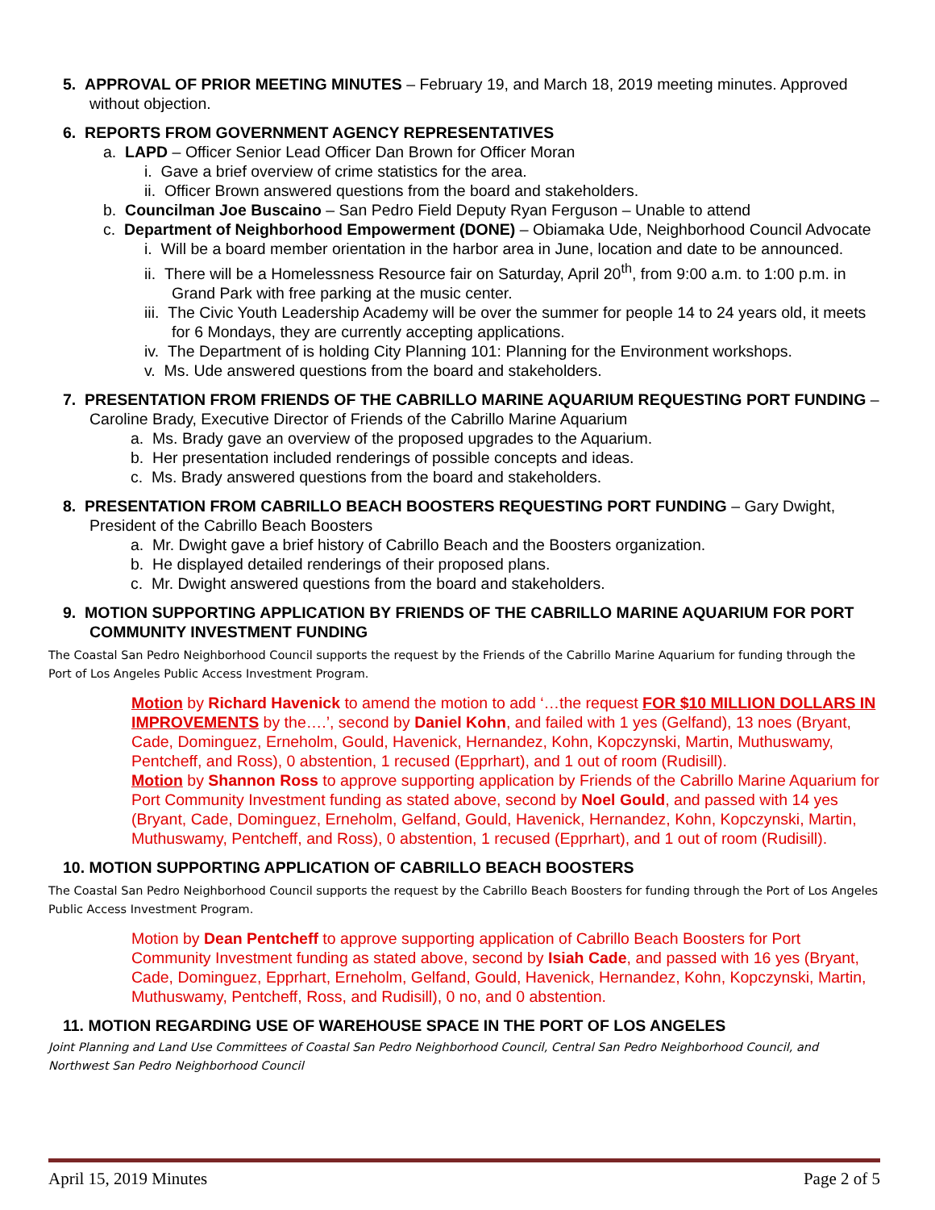5. APPROVAL OF PRIOR MEETING MINUTES – February 19, and March 18, 2019 meeting minutes. Approved without objection.
6. REPORTS FROM GOVERNMENT AGENCY REPRESENTATIVES
a. LAPD – Officer Senior Lead Officer Dan Brown for Officer Moran
i. Gave a brief overview of crime statistics for the area.
ii. Officer Brown answered questions from the board and stakeholders.
b. Councilman Joe Buscaino – San Pedro Field Deputy Ryan Ferguson – Unable to attend
c. Department of Neighborhood Empowerment (DONE) – Obiamaka Ude, Neighborhood Council Advocate
i. Will be a board member orientation in the harbor area in June, location and date to be announced.
ii. There will be a Homelessness Resource fair on Saturday, April 20<sup>th</sup>, from 9:00 a.m. to 1:00 p.m. in Grand Park with free parking at the music center.
iii. The Civic Youth Leadership Academy will be over the summer for people 14 to 24 years old, it meets for 6 Mondays, they are currently accepting applications.
iv. The Department of is holding City Planning 101: Planning for the Environment workshops.
v. Ms. Ude answered questions from the board and stakeholders.
7. PRESENTATION FROM FRIENDS OF THE CABRILLO MARINE AQUARIUM REQUESTING PORT FUNDING – Caroline Brady, Executive Director of Friends of the Cabrillo Marine Aquarium
a. Ms. Brady gave an overview of the proposed upgrades to the Aquarium.
b. Her presentation included renderings of possible concepts and ideas.
c. Ms. Brady answered questions from the board and stakeholders.
8. PRESENTATION FROM CABRILLO BEACH BOOSTERS REQUESTING PORT FUNDING – Gary Dwight, President of the Cabrillo Beach Boosters
a. Mr. Dwight gave a brief history of Cabrillo Beach and the Boosters organization.
b. He displayed detailed renderings of their proposed plans.
c. Mr. Dwight answered questions from the board and stakeholders.
9. MOTION SUPPORTING APPLICATION BY FRIENDS OF THE CABRILLO MARINE AQUARIUM FOR PORT COMMUNITY INVESTMENT FUNDING
The Coastal San Pedro Neighborhood Council supports the request by the Friends of the Cabrillo Marine Aquarium for funding through the Port of Los Angeles Public Access Investment Program.
Motion by Richard Havenick to amend the motion to add ‘…the request FOR $10 MILLION DOLLARS IN IMPROVEMENTS by the….’, second by Daniel Kohn, and failed with 1 yes (Gelfand), 13 noes (Bryant, Cade, Dominguez, Erneholm, Gould, Havenick, Hernandez, Kohn, Kopczynski, Martin, Muthuswamy, Pentcheff, and Ross), 0 abstention, 1 recused (Epprhart), and 1 out of room (Rudisill).
Motion by Shannon Ross to approve supporting application by Friends of the Cabrillo Marine Aquarium for Port Community Investment funding as stated above, second by Noel Gould, and passed with 14 yes (Bryant, Cade, Dominguez, Erneholm, Gelfand, Gould, Havenick, Hernandez, Kohn, Kopczynski, Martin, Muthuswamy, Pentcheff, and Ross), 0 abstention, 1 recused (Epprhart), and 1 out of room (Rudisill).
10. MOTION SUPPORTING APPLICATION OF CABRILLO BEACH BOOSTERS
The Coastal San Pedro Neighborhood Council supports the request by the Cabrillo Beach Boosters for funding through the Port of Los Angeles Public Access Investment Program.
Motion by Dean Pentcheff to approve supporting application of Cabrillo Beach Boosters for Port Community Investment funding as stated above, second by Isiah Cade, and passed with 16 yes (Bryant, Cade, Dominguez, Epprhart, Erneholm, Gelfand, Gould, Havenick, Hernandez, Kohn, Kopczynski, Martin, Muthuswamy, Pentcheff, Ross, and Rudisill), 0 no, and 0 abstention.
11. MOTION REGARDING USE OF WAREHOUSE SPACE IN THE PORT OF LOS ANGELES
Joint Planning and Land Use Committees of Coastal San Pedro Neighborhood Council, Central San Pedro Neighborhood Council, and Northwest San Pedro Neighborhood Council
April 15, 2019 Minutes Page 2 of 5